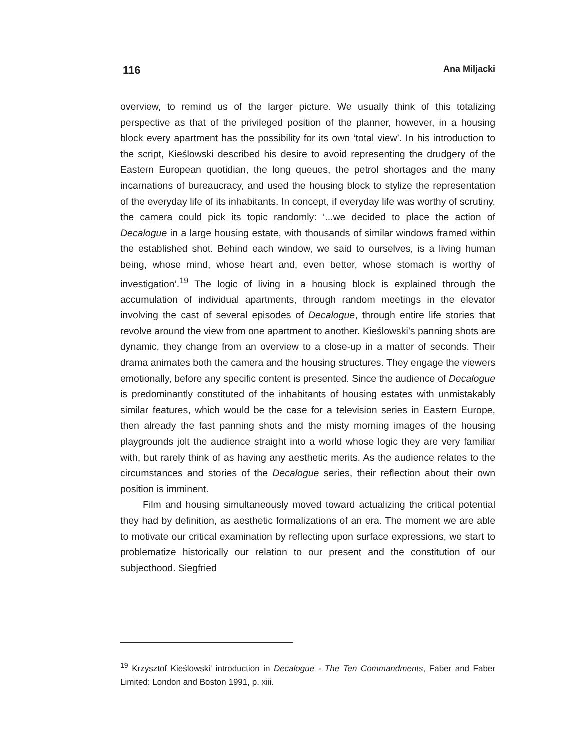116 Ana Miljacki
overview, to remind us of the larger picture. We usually think of this totalizing perspective as that of the privileged position of the planner, however, in a housing block every apartment has the possibility for its own ‘total view’. In his introduction to the script, Kieślowski described his desire to avoid representing the drudgery of the Eastern European quotidian, the long queues, the petrol shortages and the many incarnations of bureaucracy, and used the housing block to stylize the representation of the everyday life of its inhabitants. In concept, if everyday life was worthy of scrutiny, the camera could pick its topic randomly: ‘...we decided to place the action of Decalogue in a large housing estate, with thousands of similar windows framed within the established shot. Behind each window, we said to ourselves, is a living human being, whose mind, whose heart and, even better, whose stomach is worthy of investigation’.<sup>19</sup> The logic of living in a housing block is explained through the accumulation of individual apartments, through random meetings in the elevator involving the cast of several episodes of Decalogue, through entire life stories that revolve around the view from one apartment to another. Kieślowski's panning shots are dynamic, they change from an overview to a close-up in a matter of seconds. Their drama animates both the camera and the housing structures. They engage the viewers emotionally, before any specific content is presented. Since the audience of Decalogue is predominantly constituted of the inhabitants of housing estates with unmistakably similar features, which would be the case for a television series in Eastern Europe, then already the fast panning shots and the misty morning images of the housing playgrounds jolt the audience straight into a world whose logic they are very familiar with, but rarely think of as having any aesthetic merits. As the audience relates to the circumstances and stories of the Decalogue series, their reflection about their own position is imminent.
Film and housing simultaneously moved toward actualizing the critical potential they had by definition, as aesthetic formalizations of an era. The moment we are able to motivate our critical examination by reflecting upon surface expressions, we start to problematize historically our relation to our present and the constitution of our subjecthood. Siegfried
<sup>19</sup> Krzysztof Kieślowski' introduction in Decalogue - The Ten Commandments, Faber and Faber Limited: London and Boston 1991, p. xiii.